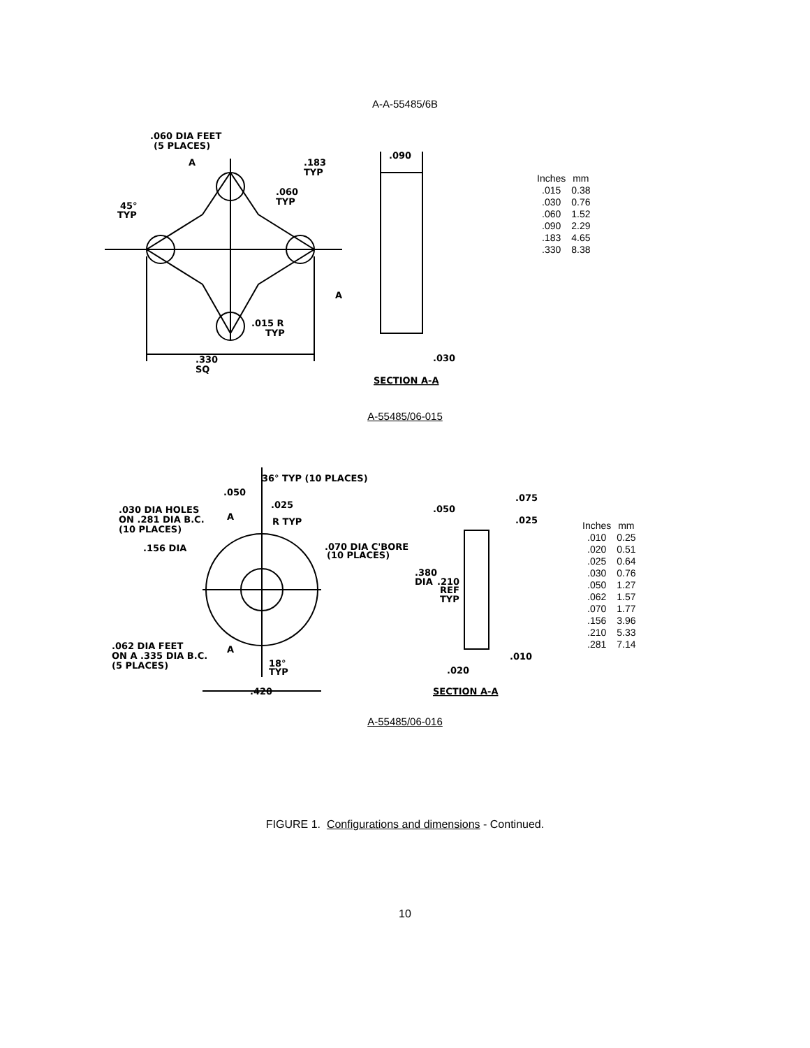A-A-55485/6B
.060 DIA FEET
(5 PLACES)
A
.183
TYP
.060
TYP
45°
TYP
A
.015 R
TYP
.330
SQ
.090
.030
SECTION A-A
| Inches | mm |
| --- | --- |
| .015 | 0.38 |
| .030 | 0.76 |
| .060 | 1.52 |
| .090 | 2.29 |
| .183 | 4.65 |
| .330 | 8.38 |
A-55485/06-015
36° TYP (10 PLACES)
.050
.025
.030 DIA HOLES
ON .281 DIA B.C.
(10 PLACES)
A
R TYP
.156 DIA
.070 DIA C'BORE
(10 PLACES)
.062 DIA FEET
ON A .335 DIA B.C.
(5 PLACES)
A
18°
TYP
.420
.050
.075
.025
.380
DIA
.210
REF
TYP
.010
.020
SECTION A-A
| Inches | mm |
| --- | --- |
| .010 | 0.25 |
| .020 | 0.51 |
| .025 | 0.64 |
| .030 | 0.76 |
| .050 | 1.27 |
| .062 | 1.57 |
| .070 | 1.77 |
| .156 | 3.96 |
| .210 | 5.33 |
| .281 | 7.14 |
A-55485/06-016
FIGURE 1. Configurations and dimensions - Continued.
10